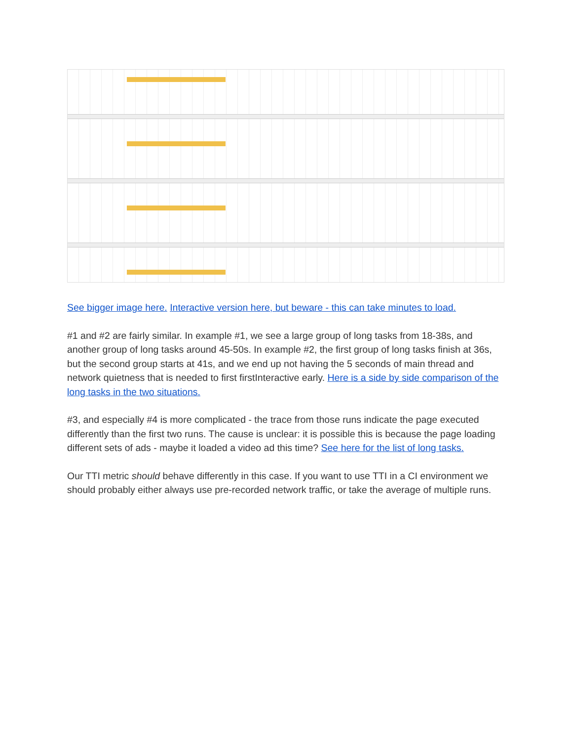See bigger image here. Interactive version here, but beware - this can take minutes to load.
#1 and #2 are fairly similar. In example #1, we see a large group of long tasks from 18-38s, and another group of long tasks around 45-50s. In example #2, the first group of long tasks finish at 36s, but the second group starts at 41s, and we end up not having the 5 seconds of main thread and network quietness that is needed to first firstInteractive early. Here is a side by side comparison of the long tasks in the two situations.
#3, and especially #4 is more complicated - the trace from those runs indicate the page executed differently than the first two runs. The cause is unclear: it is possible this is because the page loading different sets of ads - maybe it loaded a video ad this time? See here for the list of long tasks.
Our TTI metric should behave differently in this case. If you want to use TTI in a CI environment we should probably either always use pre-recorded network traffic, or take the average of multiple runs.